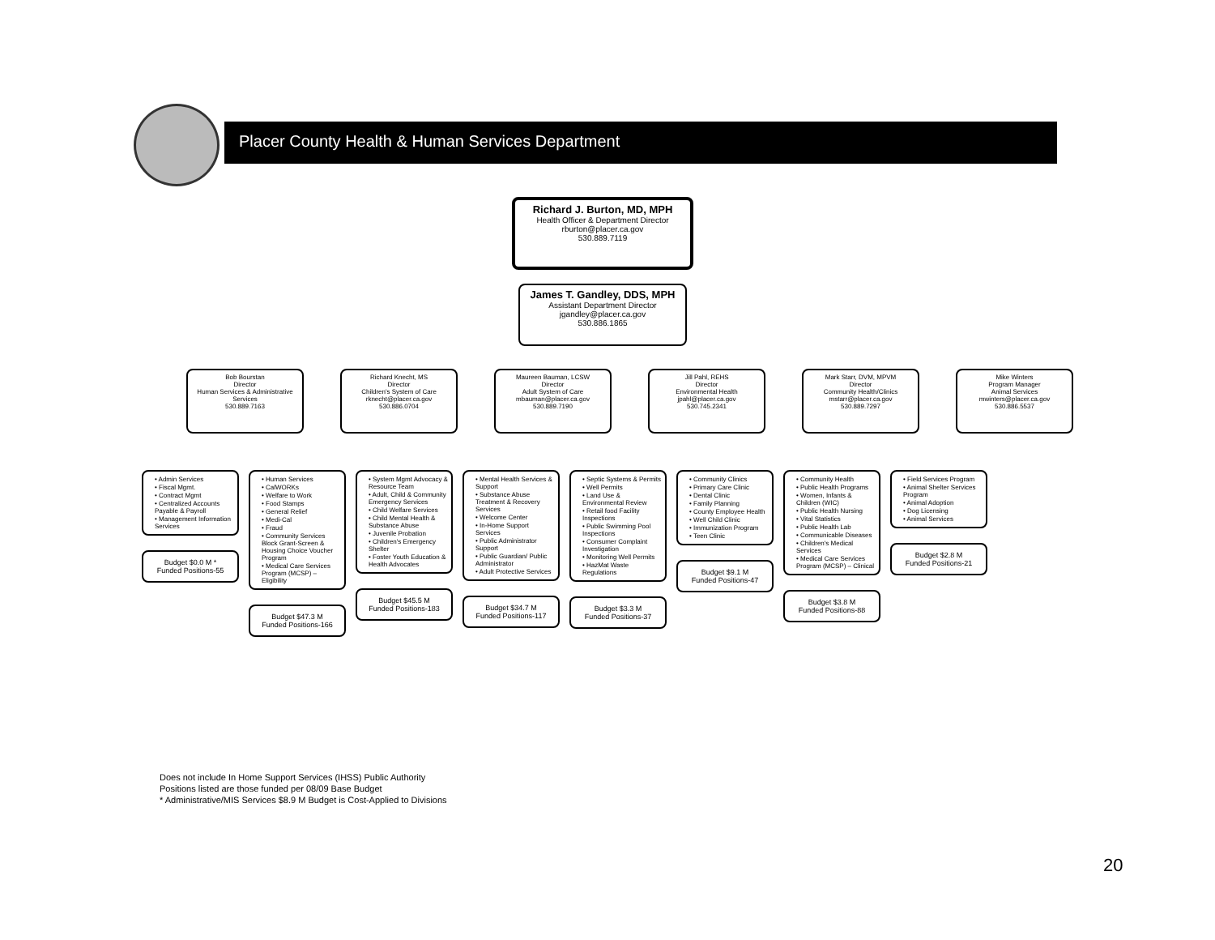Placer County Health & Human Services Department
Richard J. Burton, MD, MPH
Health Officer & Department Director
rburton@placer.ca.gov
530.889.7119
James T. Gandley, DDS, MPH
Assistant Department Director
jgandley@placer.ca.gov
530.886.1865
Bob Bourstan
Director
Human Services & Administrative Services
530.889.7163
Richard Knecht, MS
Director
Children's System of Care
rknecht@placer.ca.gov
530.886.0704
Maureen Bauman, LCSW
Director
Adult System of Care
mbauman@placer.ca.gov
530.889.7190
Jill Pahl, REHS
Director
Environmental Health
jpahl@placer.ca.gov
530.745.2341
Mark Starr, DVM, MPVM
Director
Community Health/Clinics
mstarr@placer.ca.gov
530.889.7297
Mike Winters
Program Manager
Animal Services
mwinters@placer.ca.gov
530.886.5537
• Admin Services
• Fiscal Mgmt.
• Contract Mgmt
• Centralized Accounts Payable & Payroll
• Management Information Services
Budget $0.0 M *
Funded Positions-55
• Human Services
• CalWORKs
• Welfare to Work
• Food Stamps
• General Relief
• Medi-Cal
• Fraud
• Community Services Block Grant-Screen & Housing Choice Voucher Program
• Medical Care Services Program (MCSP) – Eligibility
Budget $47.3 M
Funded Positions-166
• System Mgmt Advocacy & Resource Team
• Adult, Child & Community Emergency Services
• Child Welfare Services
• Child Mental Health & Substance Abuse
• Juvenile Probation
• Children's Emergency Shelter
• Foster Youth Education & Health Advocates
Budget $45.5 M
Funded Positions-183
• Mental Health Services & Support
• Substance Abuse Treatment & Recovery Services
• Welcome Center
• In-Home Support Services
• Public Administrator Support
• Public Guardian/ Public Administrator
• Adult Protective Services
Budget $34.7 M
Funded Positions-117
• Septic Systems & Permits
• Well Permits
• Land Use & Environmental Review
• Retail food Facility Inspections
• Public Swimming Pool Inspections
• Consumer Complaint Investigation
• Monitoring Well Permits
• HazMat Waste Regulations
Budget $3.3 M
Funded Positions-37
• Community Clinics
• Primary Care Clinic
• Dental Clinic
• Family Planning
• County Employee Health
• Well Child Clinic
• Immunization Program
• Teen Clinic
Budget $9.1 M
Funded Positions-47
• Community Health
• Public Health Programs
• Women, Infants & Children (WIC)
• Public Health Nursing
• Vital Statistics
• Public Health Lab
• Communicable Diseases
• Children's Medical Services
• Medical Care Services Program (MCSP) – Clinical
Budget $3.8 M
Funded Positions-88
• Field Services Program
• Animal Shelter Services Program
• Animal Adoption
• Dog Licensing
• Animal Services
Budget $2.8 M
Funded Positions-21
Does not include In Home Support Services (IHSS) Public Authority
Positions listed are those funded per 08/09 Base Budget
* Administrative/MIS Services $8.9 M Budget is Cost-Applied to Divisions
20